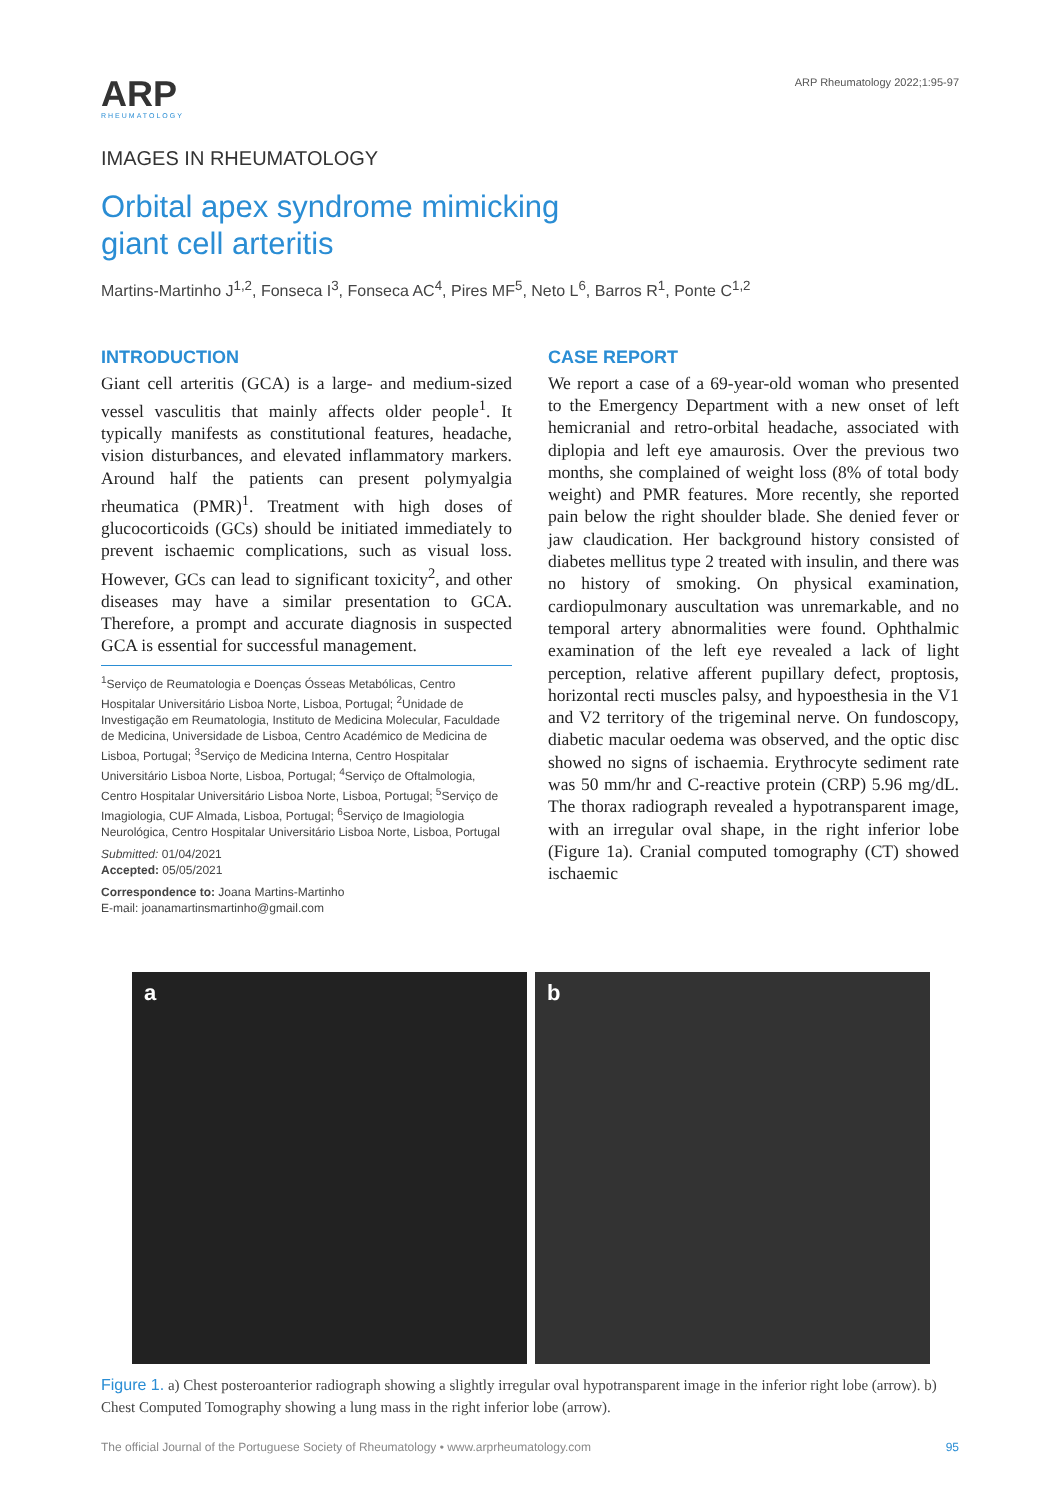ARP
RHEUMATOLOGY
ARP Rheumatology 2022;1:95-97
IMAGES IN RHEUMATOLOGY
Orbital apex syndrome mimicking
giant cell arteritis
Martins-Martinho J<sup>1,2</sup>, Fonseca I<sup>3</sup>, Fonseca AC<sup>4</sup>, Pires MF<sup>5</sup>, Neto L<sup>6</sup>, Barros R<sup>1</sup>, Ponte C<sup>1,2</sup>
INTRODUCTION
Giant cell arteritis (GCA) is a large- and medium-sized vessel vasculitis that mainly affects older people<sup>1</sup>. It typically manifests as constitutional features, headache, vision disturbances, and elevated inflammatory markers. Around half the patients can present polymyalgia rheumatica (PMR)<sup>1</sup>. Treatment with high doses of glucocorticoids (GCs) should be initiated immediately to prevent ischaemic complications, such as visual loss. However, GCs can lead to significant toxicity<sup>2</sup>, and other diseases may have a similar presentation to GCA. Therefore, a prompt and accurate diagnosis in suspected GCA is essential for successful management.
<sup>1</sup> Serviço de Reumatologia e Doenças Ósseas Metabólicas, Centro Hospitalar Universitário Lisboa Norte, Lisboa, Portugal; <sup>2</sup>Unidade de Investigação em Reumatologia, Instituto de Medicina Molecular, Faculdade de Medicina, Universidade de Lisboa, Centro Académico de Medicina de Lisboa, Portugal; <sup>3</sup>Serviço de Medicina Interna, Centro Hospitalar Universitário Lisboa Norte, Lisboa, Portugal; <sup>4</sup>Serviço de Oftalmologia, Centro Hospitalar Universitário Lisboa Norte, Lisboa, Portugal; <sup>5</sup>Serviço de Imagiologia, CUF Almada, Lisboa, Portugal; <sup>6</sup>Serviço de Imagiologia Neurológica, Centro Hospitalar Universitário Lisboa Norte, Lisboa, Portugal
Submitted: 01/04/2021
Accepted: 05/05/2021
Correspondence to: Joana Martins-Martinho
E-mail: joanamartinsmartinho@gmail.com
CASE REPORT
We report a case of a 69-year-old woman who presented to the Emergency Department with a new onset of left hemicranial and retro-orbital headache, associated with diplopia and left eye amaurosis. Over the previous two months, she complained of weight loss (8% of total body weight) and PMR features. More recently, she reported pain below the right shoulder blade. She denied fever or jaw claudication. Her background history consisted of diabetes mellitus type 2 treated with insulin, and there was no history of smoking. On physical examination, cardiopulmonary auscultation was unremarkable, and no temporal artery abnormalities were found. Ophthalmic examination of the left eye revealed a lack of light perception, relative afferent pupillary defect, proptosis, horizontal recti muscles palsy, and hypoesthesia in the V1 and V2 territory of the trigeminal nerve. On fundoscopy, diabetic macular oedema was observed, and the optic disc showed no signs of ischaemia. Erythrocyte sediment rate was 50 mm/hr and C-reactive protein (CRP) 5.96 mg/dL. The thorax radiograph revealed a hypotransparent image, with an irregular oval shape, in the right inferior lobe (Figure 1a). Cranial computed tomography (CT) showed ischaemic
a b
Figure 1. a) Chest posteroanterior radiograph showing a slightly irregular oval hypotransparent image in the inferior right lobe (arrow). b) Chest Computed Tomography showing a lung mass in the right inferior lobe (arrow).
The official Journal of the Portuguese Society of Rheumatology • www.arprheumatology.com 95